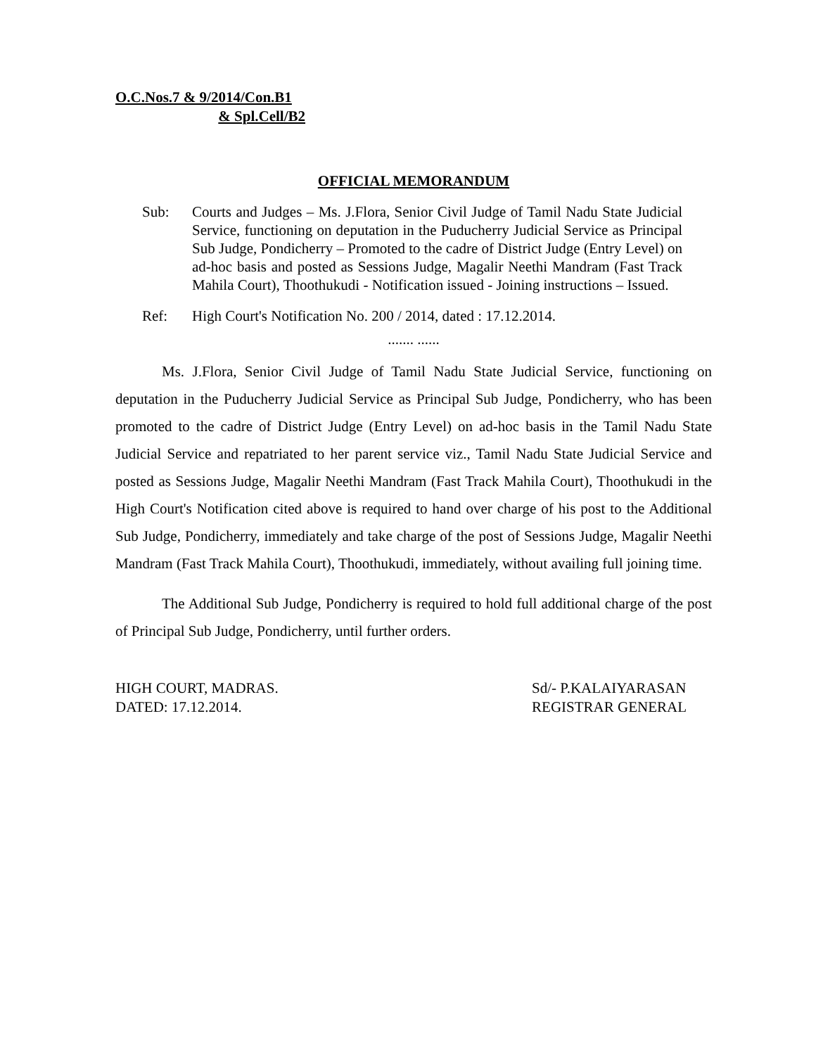O.C.Nos.7 & 9/2014/Con.B1
& Spl.Cell/B2
OFFICIAL MEMORANDUM
Sub: Courts and Judges – Ms. J.Flora, Senior Civil Judge of Tamil Nadu State Judicial Service, functioning on deputation in the Puducherry Judicial Service as Principal Sub Judge, Pondicherry – Promoted to the cadre of District Judge (Entry Level) on ad-hoc basis and posted as Sessions Judge, Magalir Neethi Mandram (Fast Track Mahila Court), Thoothukudi - Notification issued - Joining instructions – Issued.
Ref: High Court's Notification No. 200 / 2014, dated : 17.12.2014.
....... ......
Ms. J.Flora, Senior Civil Judge of Tamil Nadu State Judicial Service, functioning on deputation in the Puducherry Judicial Service as Principal Sub Judge, Pondicherry, who has been promoted to the cadre of District Judge (Entry Level) on ad-hoc basis in the Tamil Nadu State Judicial Service and repatriated to her parent service viz., Tamil Nadu State Judicial Service and posted as Sessions Judge, Magalir Neethi Mandram (Fast Track Mahila Court), Thoothukudi in the High Court's Notification cited above is required to hand over charge of his post to the Additional Sub Judge, Pondicherry, immediately and take charge of the post of Sessions Judge, Magalir Neethi Mandram (Fast Track Mahila Court), Thoothukudi, immediately, without availing full joining time.
The Additional Sub Judge, Pondicherry is required to hold full additional charge of the post of Principal Sub Judge, Pondicherry, until further orders.
HIGH COURT, MADRAS.
DATED: 17.12.2014.
Sd/- P.KALAIYARASAN
REGISTRAR GENERAL